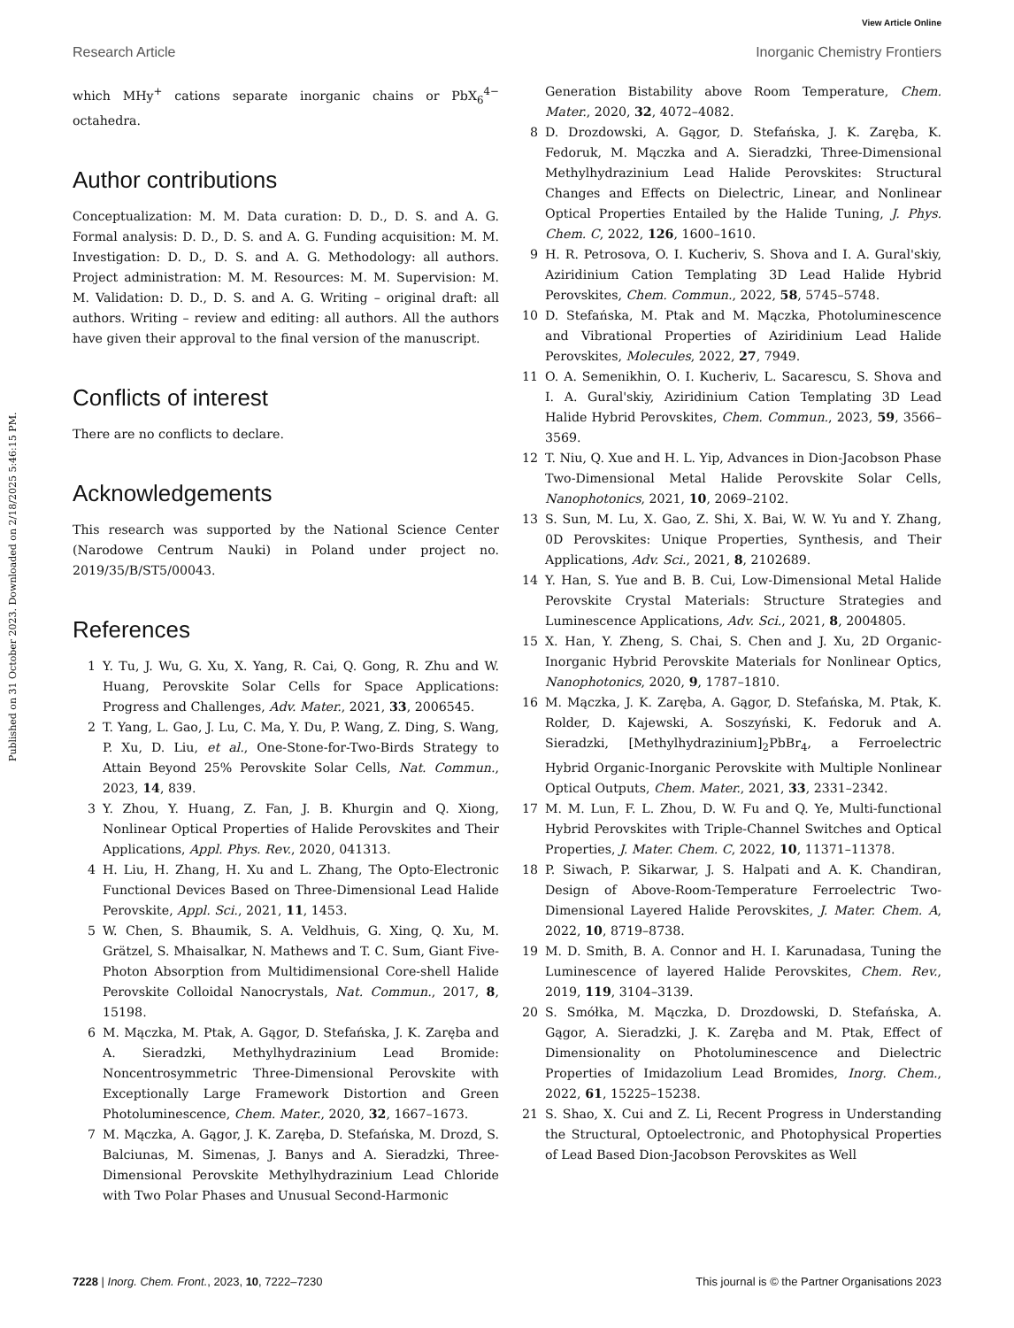View Article Online
Research Article Inorganic Chemistry Frontiers
Published on 31 October 2023. Downloaded on 2/18/2025 5:46:15 PM.
which MHy<sup>+</sup> cations separate inorganic chains or PbX<sub>6</sub><sup>4−</sup> octahedra.
Author contributions
Conceptualization: M. M. Data curation: D. D., D. S. and A. G. Formal analysis: D. D., D. S. and A. G. Funding acquisition: M. M. Investigation: D. D., D. S. and A. G. Methodology: all authors. Project administration: M. M. Resources: M. M. Supervision: M. M. Validation: D. D., D. S. and A. G. Writing – original draft: all authors. Writing – review and editing: all authors. All the authors have given their approval to the final version of the manuscript.
Conflicts of interest
There are no conflicts to declare.
Acknowledgements
This research was supported by the National Science Center (Narodowe Centrum Nauki) in Poland under project no. 2019/35/B/ST5/00043.
References
1 Y. Tu, J. Wu, G. Xu, X. Yang, R. Cai, Q. Gong, R. Zhu and W. Huang, Perovskite Solar Cells for Space Applications: Progress and Challenges, Adv. Mater., 2021, 33, 2006545.
2 T. Yang, L. Gao, J. Lu, C. Ma, Y. Du, P. Wang, Z. Ding, S. Wang, P. Xu, D. Liu, et al., One-Stone-for-Two-Birds Strategy to Attain Beyond 25% Perovskite Solar Cells, Nat. Commun., 2023, 14, 839.
3 Y. Zhou, Y. Huang, Z. Fan, J. B. Khurgin and Q. Xiong, Nonlinear Optical Properties of Halide Perovskites and Their Applications, Appl. Phys. Rev., 2020, 041313.
4 H. Liu, H. Zhang, H. Xu and L. Zhang, The Opto-Electronic Functional Devices Based on Three-Dimensional Lead Halide Perovskite, Appl. Sci., 2021, 11, 1453.
5 W. Chen, S. Bhaumik, S. A. Veldhuis, G. Xing, Q. Xu, M. Grätzel, S. Mhaisalkar, N. Mathews and T. C. Sum, Giant Five-Photon Absorption from Multidimensional Core-shell Halide Perovskite Colloidal Nanocrystals, Nat. Commun., 2017, 8, 15198.
6 M. Mączka, M. Ptak, A. Gągor, D. Stefańska, J. K. Zaręba and A. Sieradzki, Methylhydrazinium Lead Bromide: Noncentrosymmetric Three-Dimensional Perovskite with Exceptionally Large Framework Distortion and Green Photoluminescence, Chem. Mater., 2020, 32, 1667–1673.
7 M. Mączka, A. Gągor, J. K. Zaręba, D. Stefańska, M. Drozd, S. Balciunas, M. Simenas, J. Banys and A. Sieradzki, Three-Dimensional Perovskite Methylhydrazinium Lead Chloride with Two Polar Phases and Unusual Second-Harmonic
Generation Bistability above Room Temperature, Chem. Mater., 2020, 32, 4072–4082.
8 D. Drozdowski, A. Gągor, D. Stefańska, J. K. Zaręba, K. Fedoruk, M. Mączka and A. Sieradzki, Three-Dimensional Methylhydrazinium Lead Halide Perovskites: Structural Changes and Effects on Dielectric, Linear, and Nonlinear Optical Properties Entailed by the Halide Tuning, J. Phys. Chem. C, 2022, 126, 1600–1610.
9 H. R. Petrosova, O. I. Kucheriv, S. Shova and I. A. Gural'skiy, Aziridinium Cation Templating 3D Lead Halide Hybrid Perovskites, Chem. Commun., 2022, 58, 5745–5748.
10 D. Stefańska, M. Ptak and M. Mączka, Photoluminescence and Vibrational Properties of Aziridinium Lead Halide Perovskites, Molecules, 2022, 27, 7949.
11 O. A. Semenikhin, O. I. Kucheriv, L. Sacarescu, S. Shova and I. A. Gural'skiy, Aziridinium Cation Templating 3D Lead Halide Hybrid Perovskites, Chem. Commun., 2023, 59, 3566–3569.
12 T. Niu, Q. Xue and H. L. Yip, Advances in Dion-Jacobson Phase Two-Dimensional Metal Halide Perovskite Solar Cells, Nanophotonics, 2021, 10, 2069–2102.
13 S. Sun, M. Lu, X. Gao, Z. Shi, X. Bai, W. W. Yu and Y. Zhang, 0D Perovskites: Unique Properties, Synthesis, and Their Applications, Adv. Sci., 2021, 8, 2102689.
14 Y. Han, S. Yue and B. B. Cui, Low-Dimensional Metal Halide Perovskite Crystal Materials: Structure Strategies and Luminescence Applications, Adv. Sci., 2021, 8, 2004805.
15 X. Han, Y. Zheng, S. Chai, S. Chen and J. Xu, 2D Organic-Inorganic Hybrid Perovskite Materials for Nonlinear Optics, Nanophotonics, 2020, 9, 1787–1810.
16 M. Mączka, J. K. Zaręba, A. Gągor, D. Stefańska, M. Ptak, K. Rolder, D. Kajewski, A. Soszyński, K. Fedoruk and A. Sieradzki, [Methylhydrazinium]<sub>2</sub>PbBr<sub>4</sub>, a Ferroelectric Hybrid Organic-Inorganic Perovskite with Multiple Nonlinear Optical Outputs, Chem. Mater., 2021, 33, 2331–2342.
17 M. M. Lun, F. L. Zhou, D. W. Fu and Q. Ye, Multi-functional Hybrid Perovskites with Triple-Channel Switches and Optical Properties, J. Mater. Chem. C, 2022, 10, 11371–11378.
18 P. Siwach, P. Sikarwar, J. S. Halpati and A. K. Chandiran, Design of Above-Room-Temperature Ferroelectric Two-Dimensional Layered Halide Perovskites, J. Mater. Chem. A, 2022, 10, 8719–8738.
19 M. D. Smith, B. A. Connor and H. I. Karunadasa, Tuning the Luminescence of layered Halide Perovskites, Chem. Rev., 2019, 119, 3104–3139.
20 S. Smółka, M. Mączka, D. Drozdowski, D. Stefańska, A. Gągor, A. Sieradzki, J. K. Zaręba and M. Ptak, Effect of Dimensionality on Photoluminescence and Dielectric Properties of Imidazolium Lead Bromides, Inorg. Chem., 2022, 61, 15225–15238.
21 S. Shao, X. Cui and Z. Li, Recent Progress in Understanding the Structural, Optoelectronic, and Photophysical Properties of Lead Based Dion-Jacobson Perovskites as Well
7228 | Inorg. Chem. Front., 2023, 10, 7222–7230 This journal is © the Partner Organisations 2023